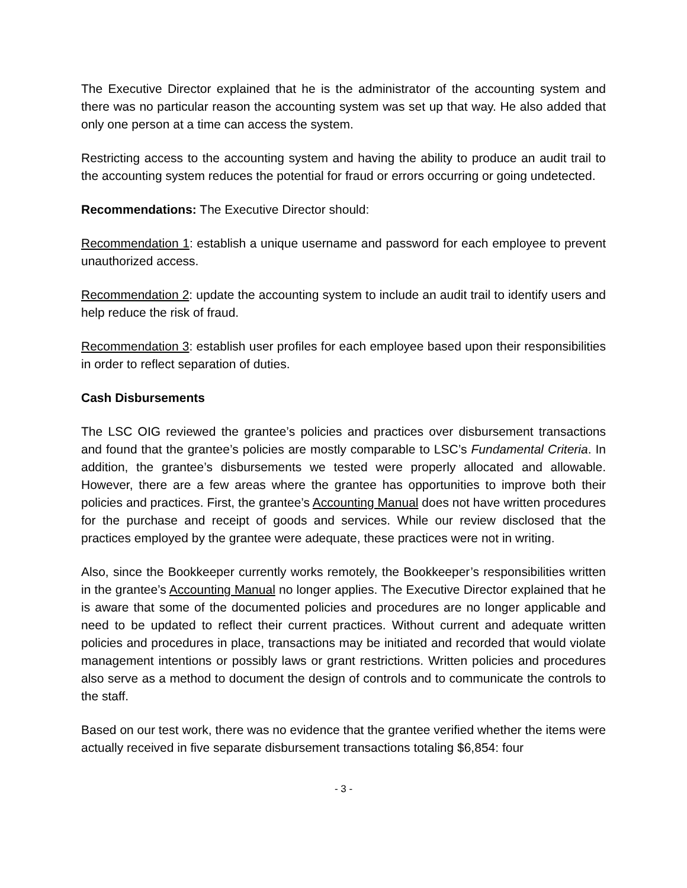The Executive Director explained that he is the administrator of the accounting system and there was no particular reason the accounting system was set up that way. He also added that only one person at a time can access the system.
Restricting access to the accounting system and having the ability to produce an audit trail to the accounting system reduces the potential for fraud or errors occurring or going undetected.
Recommendations: The Executive Director should:
Recommendation 1: establish a unique username and password for each employee to prevent unauthorized access.
Recommendation 2: update the accounting system to include an audit trail to identify users and help reduce the risk of fraud.
Recommendation 3: establish user profiles for each employee based upon their responsibilities in order to reflect separation of duties.
Cash Disbursements
The LSC OIG reviewed the grantee’s policies and practices over disbursement transactions and found that the grantee’s policies are mostly comparable to LSC’s Fundamental Criteria. In addition, the grantee’s disbursements we tested were properly allocated and allowable. However, there are a few areas where the grantee has opportunities to improve both their policies and practices. First, the grantee’s Accounting Manual does not have written procedures for the purchase and receipt of goods and services. While our review disclosed that the practices employed by the grantee were adequate, these practices were not in writing.
Also, since the Bookkeeper currently works remotely, the Bookkeeper’s responsibilities written in the grantee’s Accounting Manual no longer applies. The Executive Director explained that he is aware that some of the documented policies and procedures are no longer applicable and need to be updated to reflect their current practices. Without current and adequate written policies and procedures in place, transactions may be initiated and recorded that would violate management intentions or possibly laws or grant restrictions. Written policies and procedures also serve as a method to document the design of controls and to communicate the controls to the staff.
Based on our test work, there was no evidence that the grantee verified whether the items were actually received in five separate disbursement transactions totaling $6,854: four
- 3 -